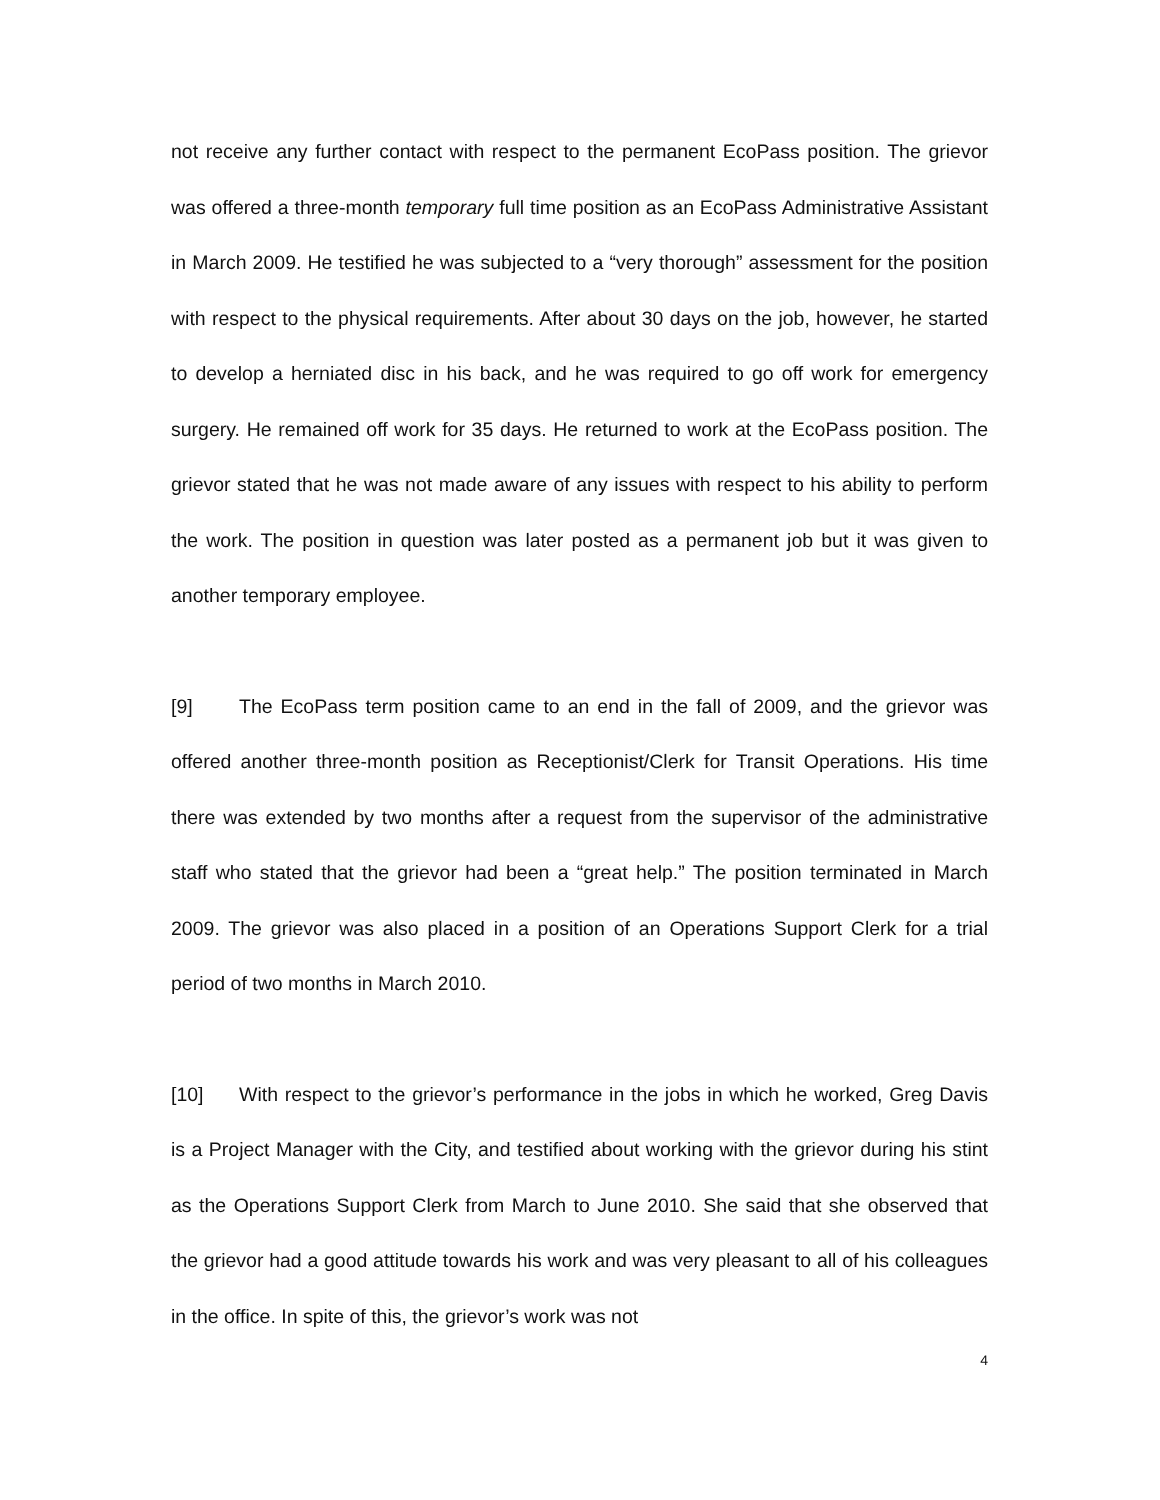not receive any further contact with respect to the permanent EcoPass position. The grievor was offered a three-month temporary full time position as an EcoPass Administrative Assistant in March 2009. He testified he was subjected to a “very thorough” assessment for the position with respect to the physical requirements. After about 30 days on the job, however, he started to develop a herniated disc in his back, and he was required to go off work for emergency surgery. He remained off work for 35 days. He returned to work at the EcoPass position. The grievor stated that he was not made aware of any issues with respect to his ability to perform the work. The position in question was later posted as a permanent job but it was given to another temporary employee.
[9] The EcoPass term position came to an end in the fall of 2009, and the grievor was offered another three-month position as Receptionist/Clerk for Transit Operations. His time there was extended by two months after a request from the supervisor of the administrative staff who stated that the grievor had been a “great help.” The position terminated in March 2009. The grievor was also placed in a position of an Operations Support Clerk for a trial period of two months in March 2010.
[10] With respect to the grievor’s performance in the jobs in which he worked, Greg Davis is a Project Manager with the City, and testified about working with the grievor during his stint as the Operations Support Clerk from March to June 2010. She said that she observed that the grievor had a good attitude towards his work and was very pleasant to all of his colleagues in the office. In spite of this, the grievor’s work was not
4